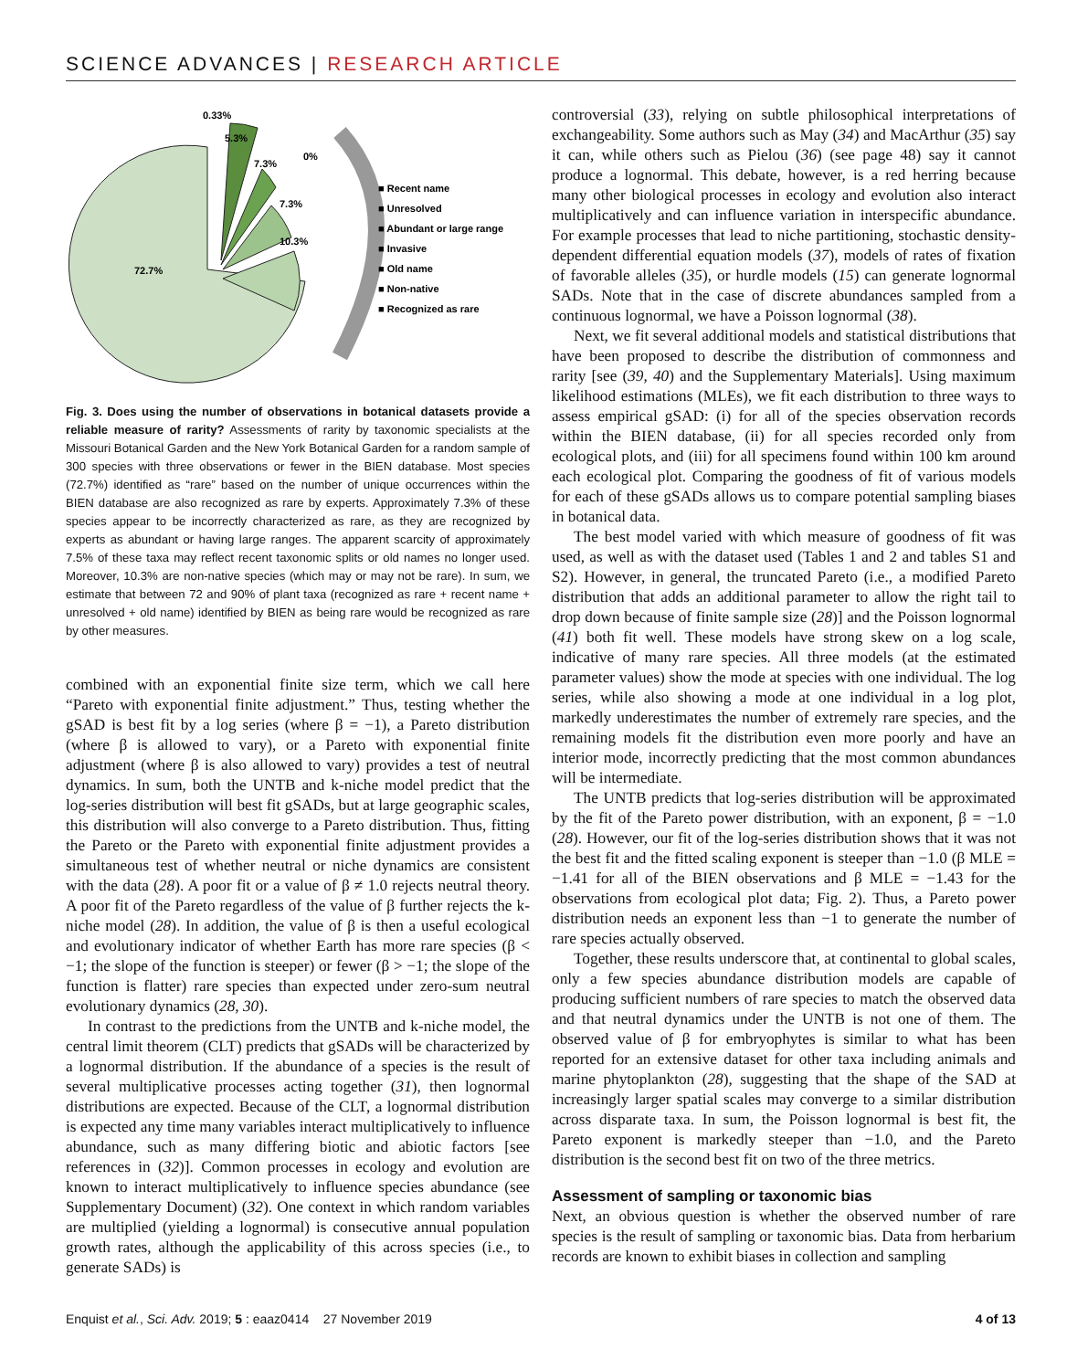SCIENCE ADVANCES | RESEARCH ARTICLE
0.33%
5.3%
7.3%
0%
7.3%
10.3%
72.7%
■ Recent name
■ Unresolved
■ Abundant or large range
■ Invasive
■ Old name
■ Non-native
■ Recognized as rare
Fig. 3. Does using the number of observations in botanical datasets provide a reliable measure of rarity? Assessments of rarity by taxonomic specialists at the Missouri Botanical Garden and the New York Botanical Garden for a random sample of 300 species with three observations or fewer in the BIEN database. Most species (72.7%) identified as “rare” based on the number of unique occurrences within the BIEN database are also recognized as rare by experts. Approximately 7.3% of these species appear to be incorrectly characterized as rare, as they are recognized by experts as abundant or having large ranges. The apparent scarcity of approximately 7.5% of these taxa may reflect recent taxonomic splits or old names no longer used. Moreover, 10.3% are non-native species (which may or may not be rare). In sum, we estimate that between 72 and 90% of plant taxa (recognized as rare + recent name + unresolved + old name) identified by BIEN as being rare would be recognized as rare by other measures.
combined with an exponential finite size term, which we call here “Pareto with exponential finite adjustment.” Thus, testing whether the gSAD is best fit by a log series (where β = −1), a Pareto distribution (where β is allowed to vary), or a Pareto with exponential finite adjustment (where β is also allowed to vary) provides a test of neutral dynamics. In sum, both the UNTB and k-niche model predict that the log-series distribution will best fit gSADs, but at large geographic scales, this distribution will also converge to a Pareto distribution. Thus, fitting the Pareto or the Pareto with exponential finite adjustment provides a simultaneous test of whether neutral or niche dynamics are consistent with the data (28). A poor fit or a value of β ≠ 1.0 rejects neutral theory. A poor fit of the Pareto regardless of the value of β further rejects the k-niche model (28). In addition, the value of β is then a useful ecological and evolutionary indicator of whether Earth has more rare species (β < −1; the slope of the function is steeper) or fewer (β > −1; the slope of the function is flatter) rare species than expected under zero-sum neutral evolutionary dynamics (28, 30).
In contrast to the predictions from the UNTB and k-niche model, the central limit theorem (CLT) predicts that gSADs will be characterized by a lognormal distribution. If the abundance of a species is the result of several multiplicative processes acting together (31), then lognormal distributions are expected. Because of the CLT, a lognormal distribution is expected any time many variables interact multiplicatively to influence abundance, such as many differing biotic and abiotic factors [see references in (32)]. Common processes in ecology and evolution are known to interact multiplicatively to influence species abundance (see Supplementary Document) (32). One context in which random variables are multiplied (yielding a lognormal) is consecutive annual population growth rates, although the applicability of this across species (i.e., to generate SADs) is
controversial (33), relying on subtle philosophical interpretations of exchangeability. Some authors such as May (34) and MacArthur (35) say it can, while others such as Pielou (36) (see page 48) say it cannot produce a lognormal. This debate, however, is a red herring because many other biological processes in ecology and evolution also interact multiplicatively and can influence variation in interspecific abundance. For example processes that lead to niche partitioning, stochastic density-dependent differential equation models (37), models of rates of fixation of favorable alleles (35), or hurdle models (15) can generate lognormal SADs. Note that in the case of discrete abundances sampled from a continuous lognormal, we have a Poisson lognormal (38).
Next, we fit several additional models and statistical distributions that have been proposed to describe the distribution of commonness and rarity [see (39, 40) and the Supplementary Materials]. Using maximum likelihood estimations (MLEs), we fit each distribution to three ways to assess empirical gSAD: (i) for all of the species observation records within the BIEN database, (ii) for all species recorded only from ecological plots, and (iii) for all specimens found within 100 km around each ecological plot. Comparing the goodness of fit of various models for each of these gSADs allows us to compare potential sampling biases in botanical data.
The best model varied with which measure of goodness of fit was used, as well as with the dataset used (Tables 1 and 2 and tables S1 and S2). However, in general, the truncated Pareto (i.e., a modified Pareto distribution that adds an additional parameter to allow the right tail to drop down because of finite sample size (28)] and the Poisson lognormal (41) both fit well. These models have strong skew on a log scale, indicative of many rare species. All three models (at the estimated parameter values) show the mode at species with one individual. The log series, while also showing a mode at one individual in a log plot, markedly underestimates the number of extremely rare species, and the remaining models fit the distribution even more poorly and have an interior mode, incorrectly predicting that the most common abundances will be intermediate.
The UNTB predicts that log-series distribution will be approximated by the fit of the Pareto power distribution, with an exponent, β = −1.0 (28). However, our fit of the log-series distribution shows that it was not the best fit and the fitted scaling exponent is steeper than −1.0 (β MLE = −1.41 for all of the BIEN observations and β MLE = −1.43 for the observations from ecological plot data; Fig. 2). Thus, a Pareto power distribution needs an exponent less than −1 to generate the number of rare species actually observed.
Together, these results underscore that, at continental to global scales, only a few species abundance distribution models are capable of producing sufficient numbers of rare species to match the observed data and that neutral dynamics under the UNTB is not one of them. The observed value of β for embryophytes is similar to what has been reported for an extensive dataset for other taxa including animals and marine phytoplankton (28), suggesting that the shape of the SAD at increasingly larger spatial scales may converge to a similar distribution across disparate taxa. In sum, the Poisson lognormal is best fit, the Pareto exponent is markedly steeper than −1.0, and the Pareto distribution is the second best fit on two of the three metrics.
Assessment of sampling or taxonomic bias
Next, an obvious question is whether the observed number of rare species is the result of sampling or taxonomic bias. Data from herbarium records are known to exhibit biases in collection and sampling
Enquist et al., Sci. Adv. 2019; 5 : eaaz0414 27 November 2019 4 of 13